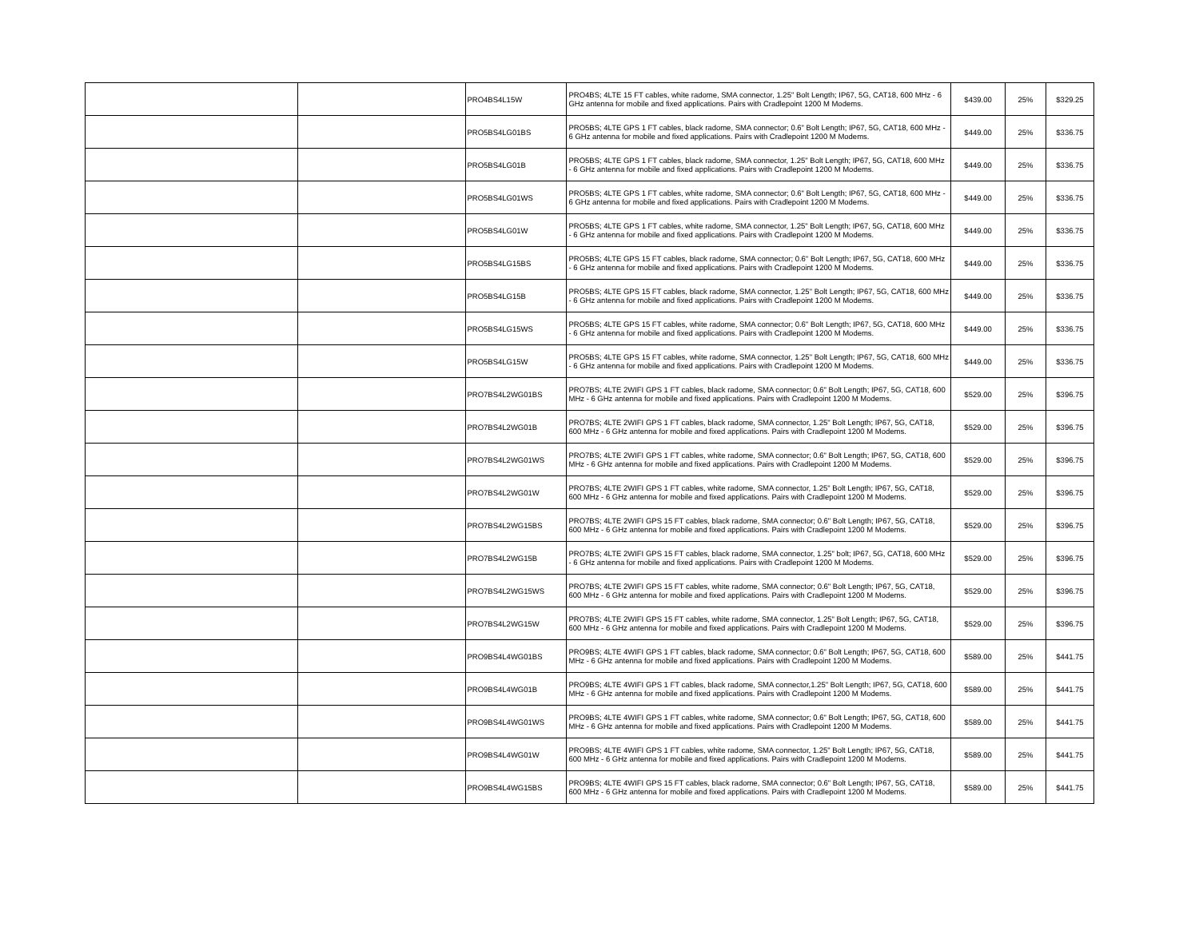| | | PRO4BS4L15W | PRO4BS; 4LTE 15 FT cables, white radome, SMA connector, 1.25" Bolt Length; IP67, 5G, CAT18, 600 MHz - 6 GHz antenna for mobile and fixed applications. Pairs with Cradlepoint 1200 M Modems. | $439.00 | 25% | $329.25 |
| | | PRO5BS4LG01BS | PRO5BS; 4LTE GPS 1 FT cables, black radome, SMA connector; 0.6" Bolt Length; IP67, 5G, CAT18, 600 MHz - 6 GHz antenna for mobile and fixed applications. Pairs with Cradlepoint 1200 M Modems. | $449.00 | 25% | $336.75 |
| | | PRO5BS4LG01B | PRO5BS; 4LTE GPS 1 FT cables, black radome, SMA connector, 1.25" Bolt Length; IP67, 5G, CAT18, 600 MHz - 6 GHz antenna for mobile and fixed applications. Pairs with Cradlepoint 1200 M Modems. | $449.00 | 25% | $336.75 |
| | | PRO5BS4LG01WS | PRO5BS; 4LTE GPS 1 FT cables, white radome, SMA connector; 0.6" Bolt Length; IP67, 5G, CAT18, 600 MHz - 6 GHz antenna for mobile and fixed applications. Pairs with Cradlepoint 1200 M Modems. | $449.00 | 25% | $336.75 |
| | | PRO5BS4LG01W | PRO5BS; 4LTE GPS 1 FT cables, white radome, SMA connector, 1.25" Bolt Length; IP67, 5G, CAT18, 600 MHz - 6 GHz antenna for mobile and fixed applications. Pairs with Cradlepoint 1200 M Modems. | $449.00 | 25% | $336.75 |
| | | PRO5BS4LG15BS | PRO5BS; 4LTE GPS 15 FT cables, black radome, SMA connector; 0.6" Bolt Length; IP67, 5G, CAT18, 600 MHz - 6 GHz antenna for mobile and fixed applications. Pairs with Cradlepoint 1200 M Modems. | $449.00 | 25% | $336.75 |
| | | PRO5BS4LG15B | PRO5BS; 4LTE GPS 15 FT cables, black radome, SMA connector, 1.25" Bolt Length; IP67, 5G, CAT18, 600 MHz - 6 GHz antenna for mobile and fixed applications. Pairs with Cradlepoint 1200 M Modems. | $449.00 | 25% | $336.75 |
| | | PRO5BS4LG15WS | PRO5BS; 4LTE GPS 15 FT cables, white radome, SMA connector; 0.6" Bolt Length; IP67, 5G, CAT18, 600 MHz - 6 GHz antenna for mobile and fixed applications. Pairs with Cradlepoint 1200 M Modems. | $449.00 | 25% | $336.75 |
| | | PRO5BS4LG15W | PRO5BS; 4LTE GPS 15 FT cables, white radome, SMA connector, 1.25" Bolt Length; IP67, 5G, CAT18, 600 MHz - 6 GHz antenna for mobile and fixed applications. Pairs with Cradlepoint 1200 M Modems. | $449.00 | 25% | $336.75 |
| | | PRO7BS4L2WG01BS | PRO7BS; 4LTE 2WIFI GPS 1 FT cables, black radome, SMA connector; 0.6" Bolt Length; IP67, 5G, CAT18, 600 MHz - 6 GHz antenna for mobile and fixed applications. Pairs with Cradlepoint 1200 M Modems. | $529.00 | 25% | $396.75 |
| | | PRO7BS4L2WG01B | PRO7BS; 4LTE 2WIFI GPS 1 FT cables, black radome, SMA connector, 1.25" Bolt Length; IP67, 5G, CAT18, 600 MHz - 6 GHz antenna for mobile and fixed applications. Pairs with Cradlepoint 1200 M Modems. | $529.00 | 25% | $396.75 |
| | | PRO7BS4L2WG01WS | PRO7BS; 4LTE 2WIFI GPS 1 FT cables, white radome, SMA connector; 0.6" Bolt Length; IP67, 5G, CAT18, 600 MHz - 6 GHz antenna for mobile and fixed applications. Pairs with Cradlepoint 1200 M Modems. | $529.00 | 25% | $396.75 |
| | | PRO7BS4L2WG01W | PRO7BS; 4LTE 2WIFI GPS 1 FT cables, white radome, SMA connector, 1.25" Bolt Length; IP67, 5G, CAT18, 600 MHz - 6 GHz antenna for mobile and fixed applications. Pairs with Cradlepoint 1200 M Modems. | $529.00 | 25% | $396.75 |
| | | PRO7BS4L2WG15BS | PRO7BS; 4LTE 2WIFI GPS 15 FT cables, black radome, SMA connector; 0.6" Bolt Length; IP67, 5G, CAT18, 600 MHz - 6 GHz antenna for mobile and fixed applications. Pairs with Cradlepoint 1200 M Modems. | $529.00 | 25% | $396.75 |
| | | PRO7BS4L2WG15B | PRO7BS; 4LTE 2WIFI GPS 15 FT cables, black radome, SMA connector, 1.25" bolt; IP67, 5G, CAT18, 600 MHz - 6 GHz antenna for mobile and fixed applications. Pairs with Cradlepoint 1200 M Modems. | $529.00 | 25% | $396.75 |
| | | PRO7BS4L2WG15WS | PRO7BS; 4LTE 2WIFI GPS 15 FT cables, white radome, SMA connector; 0.6" Bolt Length; IP67, 5G, CAT18, 600 MHz - 6 GHz antenna for mobile and fixed applications. Pairs with Cradlepoint 1200 M Modems. | $529.00 | 25% | $396.75 |
| | | PRO7BS4L2WG15W | PRO7BS; 4LTE 2WIFI GPS 15 FT cables, white radome, SMA connector, 1.25" Bolt Length; IP67, 5G, CAT18, 600 MHz - 6 GHz antenna for mobile and fixed applications. Pairs with Cradlepoint 1200 M Modems. | $529.00 | 25% | $396.75 |
| | | PRO9BS4L4WG01BS | PRO9BS; 4LTE 4WIFI GPS 1 FT cables, black radome, SMA connector; 0.6" Bolt Length; IP67, 5G, CAT18, 600 MHz - 6 GHz antenna for mobile and fixed applications. Pairs with Cradlepoint 1200 M Modems. | $589.00 | 25% | $441.75 |
| | | PRO9BS4L4WG01B | PRO9BS; 4LTE 4WIFI GPS 1 FT cables, black radome, SMA connector,1.25" Bolt Length; IP67, 5G, CAT18, 600 MHz - 6 GHz antenna for mobile and fixed applications. Pairs with Cradlepoint 1200 M Modems. | $589.00 | 25% | $441.75 |
| | | PRO9BS4L4WG01WS | PRO9BS; 4LTE 4WIFI GPS 1 FT cables, white radome, SMA connector; 0.6" Bolt Length; IP67, 5G, CAT18, 600 MHz - 6 GHz antenna for mobile and fixed applications. Pairs with Cradlepoint 1200 M Modems. | $589.00 | 25% | $441.75 |
| | | PRO9BS4L4WG01W | PRO9BS; 4LTE 4WIFI GPS 1 FT cables, white radome, SMA connector, 1.25" Bolt Length; IP67, 5G, CAT18, 600 MHz - 6 GHz antenna for mobile and fixed applications. Pairs with Cradlepoint 1200 M Modems. | $589.00 | 25% | $441.75 |
| | | PRO9BS4L4WG15BS | PRO9BS; 4LTE 4WIFI GPS 15 FT cables, black radome, SMA connector; 0.6" Bolt Length; IP67, 5G, CAT18, 600 MHz - 6 GHz antenna for mobile and fixed applications. Pairs with Cradlepoint 1200 M Modems. | $589.00 | 25% | $441.75 |